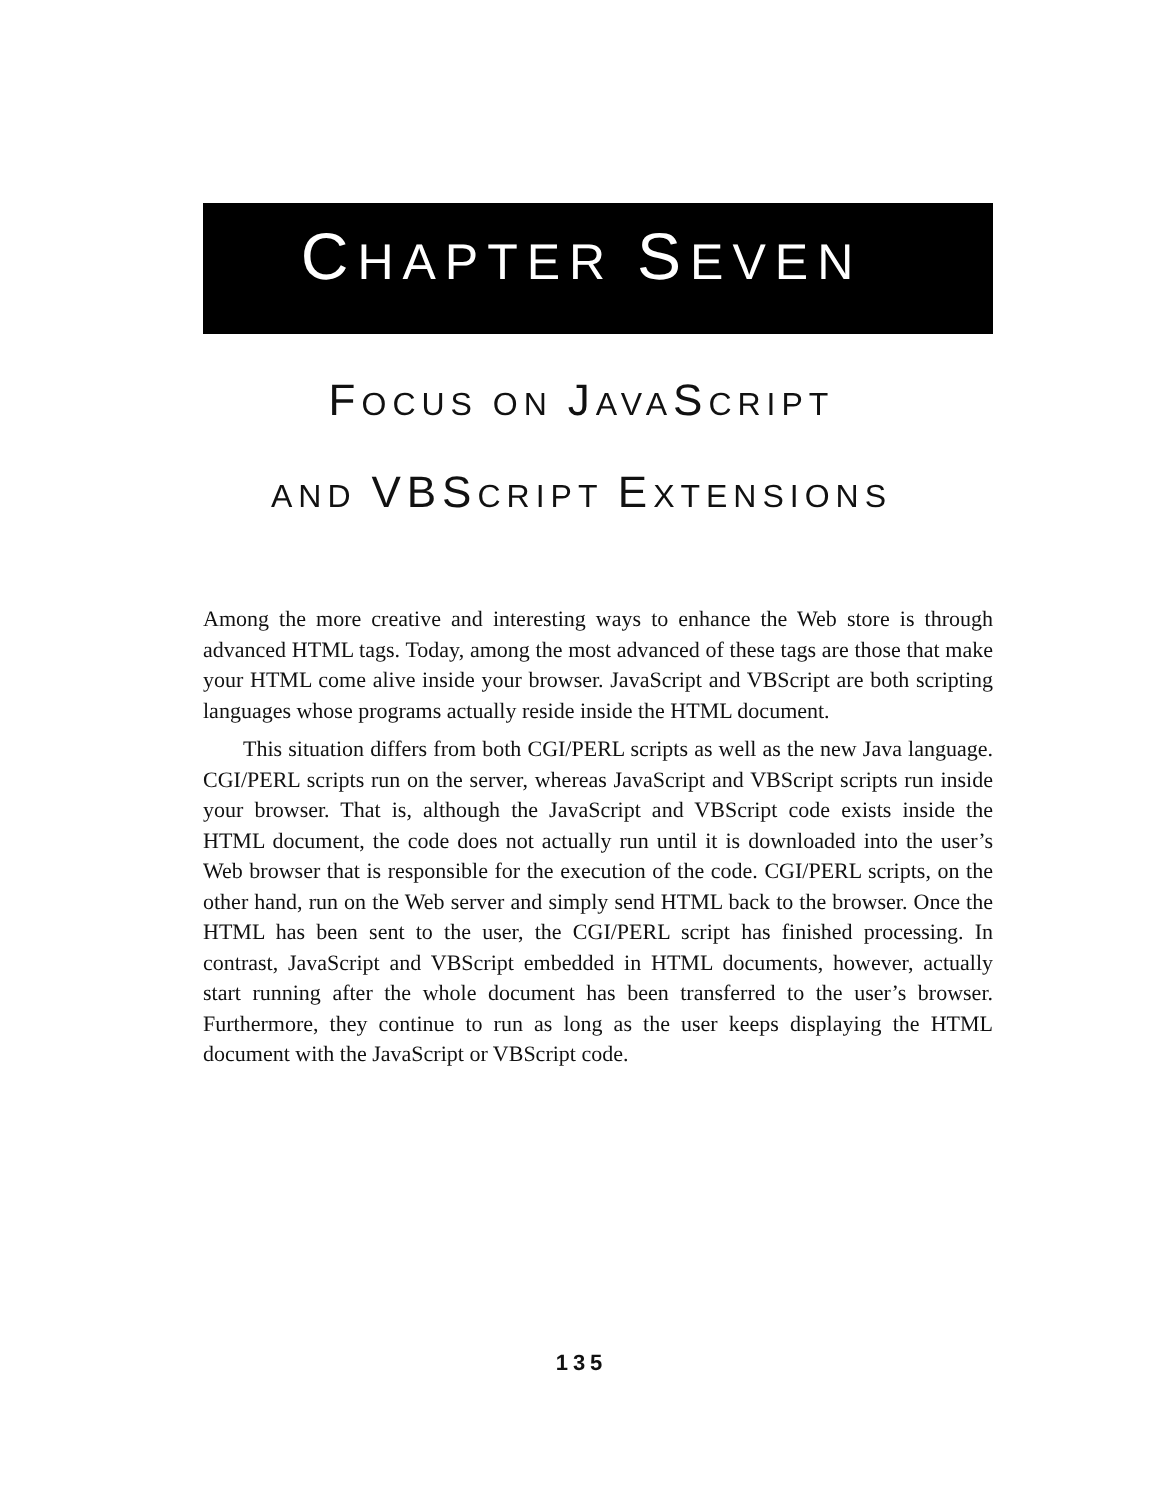CHAPTER SEVEN
FOCUS ON JAVASCRIPT
AND VBSCRIPT EXTENSIONS
Among the more creative and interesting ways to enhance the Web store is through advanced HTML tags. Today, among the most advanced of these tags are those that make your HTML come alive inside your browser. JavaScript and VBScript are both scripting languages whose programs actually reside inside the HTML document.
This situation differs from both CGI/PERL scripts as well as the new Java language. CGI/PERL scripts run on the server, whereas JavaScript and VBScript scripts run inside your browser. That is, although the JavaScript and VBScript code exists inside the HTML document, the code does not actually run until it is downloaded into the user’s Web browser that is responsible for the execution of the code. CGI/PERL scripts, on the other hand, run on the Web server and simply send HTML back to the browser. Once the HTML has been sent to the user, the CGI/PERL script has finished processing. In contrast, JavaScript and VBScript embedded in HTML documents, however, actually start running after the whole document has been transferred to the user’s browser. Furthermore, they continue to run as long as the user keeps displaying the HTML document with the JavaScript or VBScript code.
135